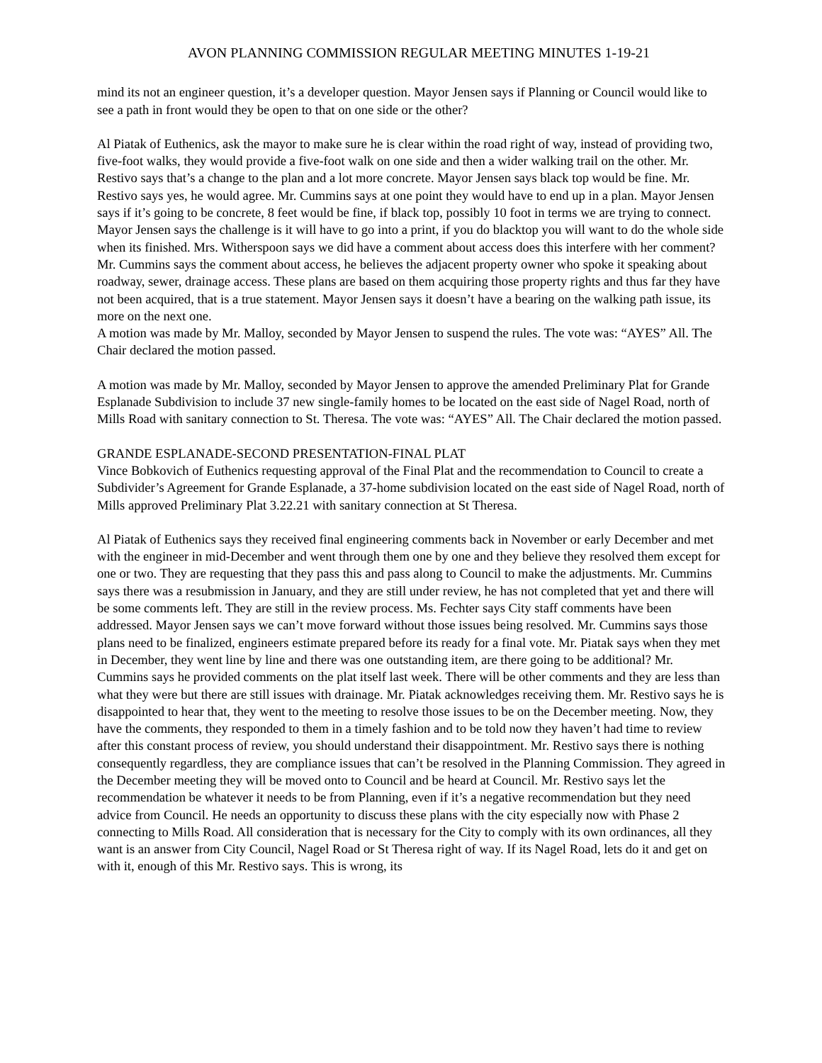AVON PLANNING COMMISSION REGULAR MEETING MINUTES 1-19-21
mind its not an engineer question, it’s a developer question. Mayor Jensen says if Planning or Council would like to see a path in front would they be open to that on one side or the other?
Al Piatak of Euthenics, ask the mayor to make sure he is clear within the road right of way, instead of providing two, five-foot walks, they would provide a five-foot walk on one side and then a wider walking trail on the other. Mr. Restivo says that’s a change to the plan and a lot more concrete. Mayor Jensen says black top would be fine. Mr. Restivo says yes, he would agree. Mr. Cummins says at one point they would have to end up in a plan. Mayor Jensen says if it’s going to be concrete, 8 feet would be fine, if black top, possibly 10 foot in terms we are trying to connect. Mayor Jensen says the challenge is it will have to go into a print, if you do blacktop you will want to do the whole side when its finished. Mrs. Witherspoon says we did have a comment about access does this interfere with her comment? Mr. Cummins says the comment about access, he believes the adjacent property owner who spoke it speaking about roadway, sewer, drainage access. These plans are based on them acquiring those property rights and thus far they have not been acquired, that is a true statement. Mayor Jensen says it doesn’t have a bearing on the walking path issue, its more on the next one.
A motion was made by Mr. Malloy, seconded by Mayor Jensen to suspend the rules. The vote was: “AYES” All. The Chair declared the motion passed.
A motion was made by Mr. Malloy, seconded by Mayor Jensen to approve the amended Preliminary Plat for Grande Esplanade Subdivision to include 37 new single-family homes to be located on the east side of Nagel Road, north of Mills Road with sanitary connection to St. Theresa. The vote was: “AYES” All. The Chair declared the motion passed.
GRANDE ESPLANADE-SECOND PRESENTATION-FINAL PLAT
Vince Bobkovich of Euthenics requesting approval of the Final Plat and the recommendation to Council to create a Subdivider’s Agreement for Grande Esplanade, a 37-home subdivision located on the east side of Nagel Road, north of Mills approved Preliminary Plat 3.22.21 with sanitary connection at St Theresa.
Al Piatak of Euthenics says they received final engineering comments back in November or early December and met with the engineer in mid-December and went through them one by one and they believe they resolved them except for one or two. They are requesting that they pass this and pass along to Council to make the adjustments. Mr. Cummins says there was a resubmission in January, and they are still under review, he has not completed that yet and there will be some comments left. They are still in the review process. Ms. Fechter says City staff comments have been addressed. Mayor Jensen says we can’t move forward without those issues being resolved. Mr. Cummins says those plans need to be finalized, engineers estimate prepared before its ready for a final vote. Mr. Piatak says when they met in December, they went line by line and there was one outstanding item, are there going to be additional? Mr. Cummins says he provided comments on the plat itself last week. There will be other comments and they are less than what they were but there are still issues with drainage. Mr. Piatak acknowledges receiving them. Mr. Restivo says he is disappointed to hear that, they went to the meeting to resolve those issues to be on the December meeting. Now, they have the comments, they responded to them in a timely fashion and to be told now they haven’t had time to review after this constant process of review, you should understand their disappointment. Mr. Restivo says there is nothing consequently regardless, they are compliance issues that can’t be resolved in the Planning Commission. They agreed in the December meeting they will be moved onto to Council and be heard at Council. Mr. Restivo says let the recommendation be whatever it needs to be from Planning, even if it’s a negative recommendation but they need advice from Council. He needs an opportunity to discuss these plans with the city especially now with Phase 2 connecting to Mills Road. All consideration that is necessary for the City to comply with its own ordinances, all they want is an answer from City Council, Nagel Road or St Theresa right of way. If its Nagel Road, lets do it and get on with it, enough of this Mr. Restivo says. This is wrong, its